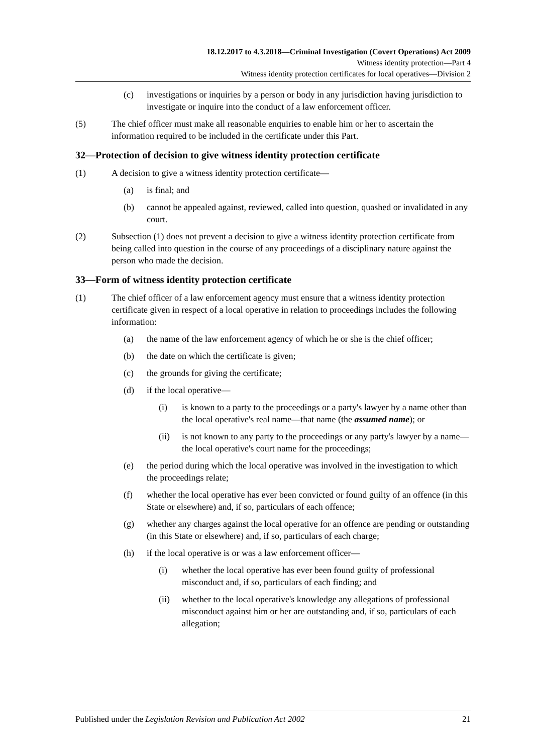18.12.2017 to 4.3.2018—Criminal Investigation (Covert Operations) Act 2009
Witness identity protection—Part 4
Witness identity protection certificates for local operatives—Division 2
(c) investigations or inquiries by a person or body in any jurisdiction having jurisdiction to investigate or inquire into the conduct of a law enforcement officer.
(5) The chief officer must make all reasonable enquiries to enable him or her to ascertain the information required to be included in the certificate under this Part.
32—Protection of decision to give witness identity protection certificate
(1) A decision to give a witness identity protection certificate—
(a) is final; and
(b) cannot be appealed against, reviewed, called into question, quashed or invalidated in any court.
(2) Subsection (1) does not prevent a decision to give a witness identity protection certificate from being called into question in the course of any proceedings of a disciplinary nature against the person who made the decision.
33—Form of witness identity protection certificate
(1) The chief officer of a law enforcement agency must ensure that a witness identity protection certificate given in respect of a local operative in relation to proceedings includes the following information:
(a) the name of the law enforcement agency of which he or she is the chief officer;
(b) the date on which the certificate is given;
(c) the grounds for giving the certificate;
(d) if the local operative—
(i) is known to a party to the proceedings or a party's lawyer by a name other than the local operative's real name—that name (the assumed name); or
(ii) is not known to any party to the proceedings or any party's lawyer by a name—the local operative's court name for the proceedings;
(e) the period during which the local operative was involved in the investigation to which the proceedings relate;
(f) whether the local operative has ever been convicted or found guilty of an offence (in this State or elsewhere) and, if so, particulars of each offence;
(g) whether any charges against the local operative for an offence are pending or outstanding (in this State or elsewhere) and, if so, particulars of each charge;
(h) if the local operative is or was a law enforcement officer—
(i) whether the local operative has ever been found guilty of professional misconduct and, if so, particulars of each finding; and
(ii) whether to the local operative's knowledge any allegations of professional misconduct against him or her are outstanding and, if so, particulars of each allegation;
Published under the Legislation Revision and Publication Act 2002 21